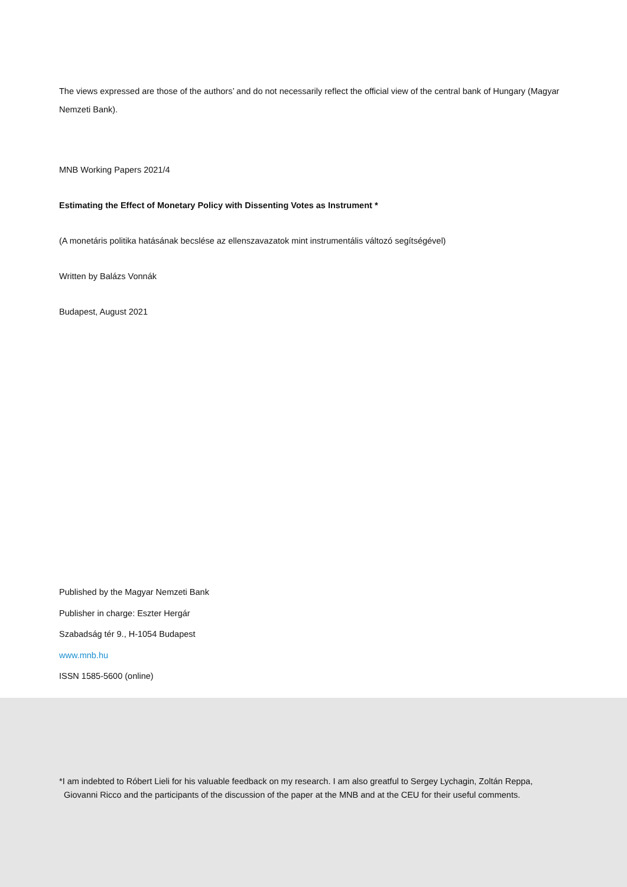The views expressed are those of the authors’ and do not necessarily reflect the official view of the central bank of Hungary (Magyar Nemzeti Bank).
MNB Working Papers 2021/4
Estimating the Effect of Monetary Policy with Dissenting Votes as Instrument *
(A monetáris politika hatásának becslése az ellenszavazatok mint instrumentális változó segítségével)
Written by Balázs Vonnák
Budapest, August 2021
Published by the Magyar Nemzeti Bank
Publisher in charge: Eszter Hergár
Szabadság tér 9., H-1054 Budapest
www.mnb.hu
ISSN 1585-5600 (online)
*I am indebted to Róbert Lieli for his valuable feedback on my research. I am also greatful to Sergey Lychagin, Zoltán Reppa,
Giovanni Ricco and the participants of the discussion of the paper at the MNB and at the CEU for their useful comments.